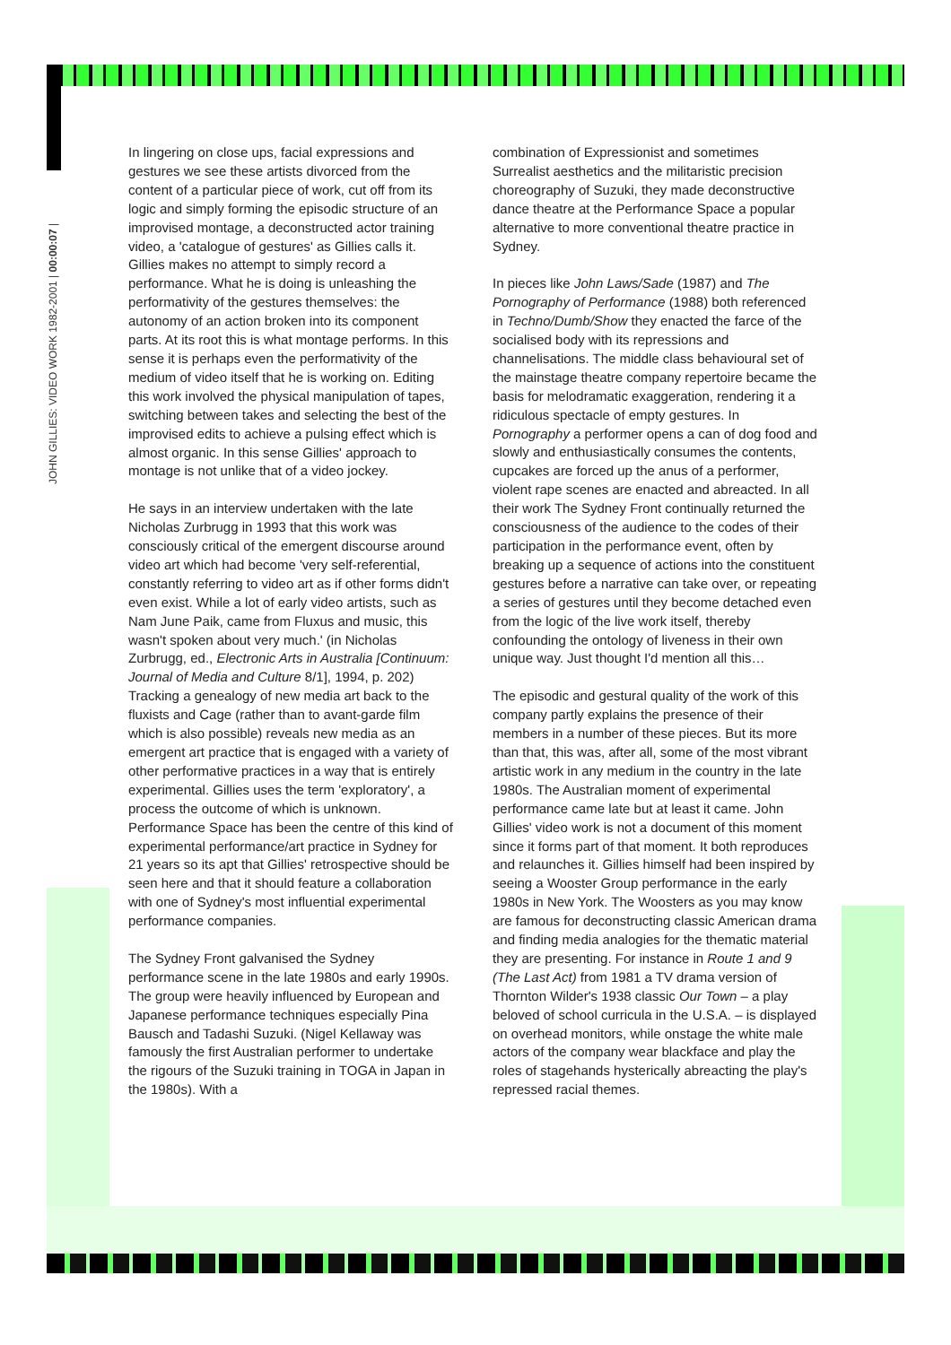JOHN GILLIES: VIDEO WORK 1982-2001 | 00:00:07 |
In lingering on close ups, facial expressions and gestures we see these artists divorced from the content of a particular piece of work, cut off from its logic and simply forming the episodic structure of an improvised montage, a deconstructed actor training video, a 'catalogue of gestures' as Gillies calls it. Gillies makes no attempt to simply record a performance. What he is doing is unleashing the performativity of the gestures themselves: the autonomy of an action broken into its component parts. At its root this is what montage performs. In this sense it is perhaps even the performativity of the medium of video itself that he is working on. Editing this work involved the physical manipulation of tapes, switching between takes and selecting the best of the improvised edits to achieve a pulsing effect which is almost organic. In this sense Gillies' approach to montage is not unlike that of a video jockey.
He says in an interview undertaken with the late Nicholas Zurbrugg in 1993 that this work was consciously critical of the emergent discourse around video art which had become 'very self-referential, constantly referring to video art as if other forms didn't even exist. While a lot of early video artists, such as Nam June Paik, came from Fluxus and music, this wasn't spoken about very much.' (in Nicholas Zurbrugg, ed., Electronic Arts in Australia [Continuum: Journal of Media and Culture 8/1], 1994, p. 202) Tracking a genealogy of new media art back to the fluxists and Cage (rather than to avant-garde film which is also possible) reveals new media as an emergent art practice that is engaged with a variety of other performative practices in a way that is entirely experimental. Gillies uses the term 'exploratory', a process the outcome of which is unknown. Performance Space has been the centre of this kind of experimental performance/art practice in Sydney for 21 years so its apt that Gillies' retrospective should be seen here and that it should feature a collaboration with one of Sydney's most influential experimental performance companies.
The Sydney Front galvanised the Sydney performance scene in the late 1980s and early 1990s. The group were heavily influenced by European and Japanese performance techniques especially Pina Bausch and Tadashi Suzuki. (Nigel Kellaway was famously the first Australian performer to undertake the rigours of the Suzuki training in TOGA in Japan in the 1980s). With a
combination of Expressionist and sometimes Surrealist aesthetics and the militaristic precision choreography of Suzuki, they made deconstructive dance theatre at the Performance Space a popular alternative to more conventional theatre practice in Sydney.
In pieces like John Laws/Sade (1987) and The Pornography of Performance (1988) both referenced in Techno/Dumb/Show they enacted the farce of the socialised body with its repressions and channelisations. The middle class behavioural set of the mainstage theatre company repertoire became the basis for melodramatic exaggeration, rendering it a ridiculous spectacle of empty gestures. In Pornography a performer opens a can of dog food and slowly and enthusiastically consumes the contents, cupcakes are forced up the anus of a performer, violent rape scenes are enacted and abreacted. In all their work The Sydney Front continually returned the consciousness of the audience to the codes of their participation in the performance event, often by breaking up a sequence of actions into the constituent gestures before a narrative can take over, or repeating a series of gestures until they become detached even from the logic of the live work itself, thereby confounding the ontology of liveness in their own unique way. Just thought I'd mention all this…
The episodic and gestural quality of the work of this company partly explains the presence of their members in a number of these pieces. But its more than that, this was, after all, some of the most vibrant artistic work in any medium in the country in the late 1980s. The Australian moment of experimental performance came late but at least it came. John Gillies' video work is not a document of this moment since it forms part of that moment. It both reproduces and relaunches it. Gillies himself had been inspired by seeing a Wooster Group performance in the early 1980s in New York. The Woosters as you may know are famous for deconstructing classic American drama and finding media analogies for the thematic material they are presenting. For instance in Route 1 and 9 (The Last Act) from 1981 a TV drama version of Thornton Wilder's 1938 classic Our Town – a play beloved of school curricula in the U.S.A. – is displayed on overhead monitors, while onstage the white male actors of the company wear blackface and play the roles of stagehands hysterically abreacting the play's repressed racial themes.